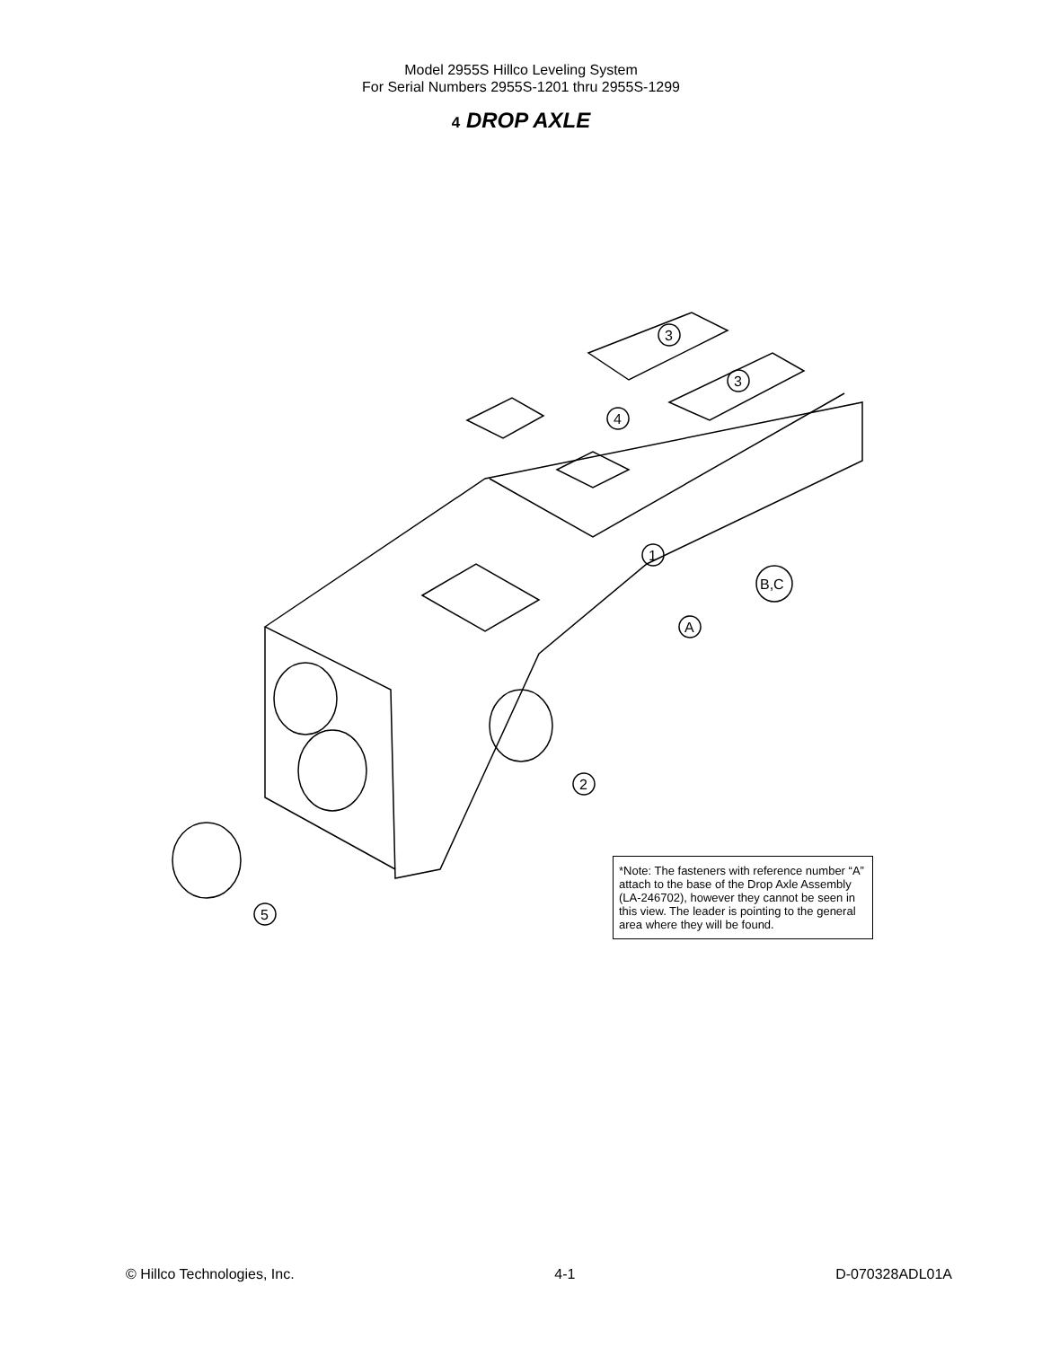Model 2955S Hillco Leveling System
For Serial Numbers 2955S-1201 thru 2955S-1299
4 DROP AXLE
3
3
4
1
B,C
A
2
5
*Note: The fasteners with reference number “A” attach to the base of the Drop Axle Assembly (LA-246702), however they cannot be seen in this view. The leader is pointing to the general area where they will be found.
© Hillco Technologies, Inc. 4-1 D-070328ADL01A